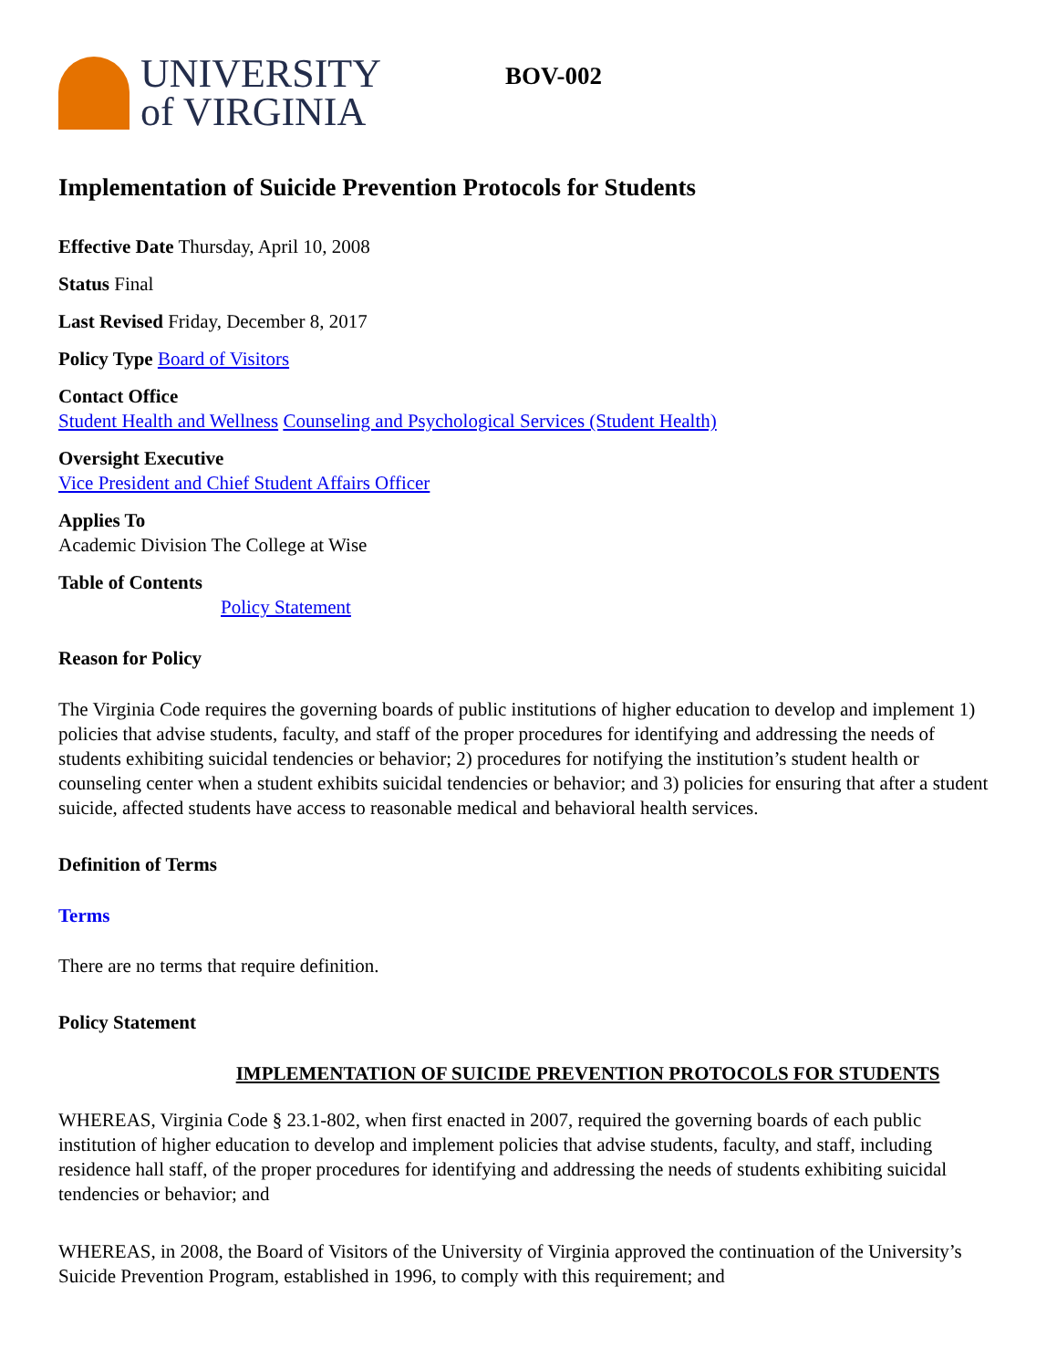UNIVERSITY
of VIRGINIA
BOV-002
Implementation of Suicide Prevention Protocols for Students
Effective Date Thursday, April 10, 2008
Status Final
Last Revised Friday, December 8, 2017
Policy Type Board of Visitors
Contact Office
Student Health and Wellness Counseling and Psychological Services (Student Health)
Oversight Executive
Vice President and Chief Student Affairs Officer
Applies To
Academic Division The College at Wise
Table of Contents
Policy Statement
Reason for Policy
The Virginia Code requires the governing boards of public institutions of higher education to develop and implement 1) policies that advise students, faculty, and staff of the proper procedures for identifying and addressing the needs of students exhibiting suicidal tendencies or behavior; 2) procedures for notifying the institution’s student health or counseling center when a student exhibits suicidal tendencies or behavior; and 3) policies for ensuring that after a student suicide, affected students have access to reasonable medical and behavioral health services.
Definition of Terms
Terms
There are no terms that require definition.
Policy Statement
IMPLEMENTATION OF SUICIDE PREVENTION PROTOCOLS FOR STUDENTS
WHEREAS, Virginia Code § 23.1-802, when first enacted in 2007, required the governing boards of each public institution of higher education to develop and implement policies that advise students, faculty, and staff, including residence hall staff, of the proper procedures for identifying and addressing the needs of students exhibiting suicidal tendencies or behavior; and
WHEREAS, in 2008, the Board of Visitors of the University of Virginia approved the continuation of the University’s Suicide Prevention Program, established in 1996, to comply with this requirement; and